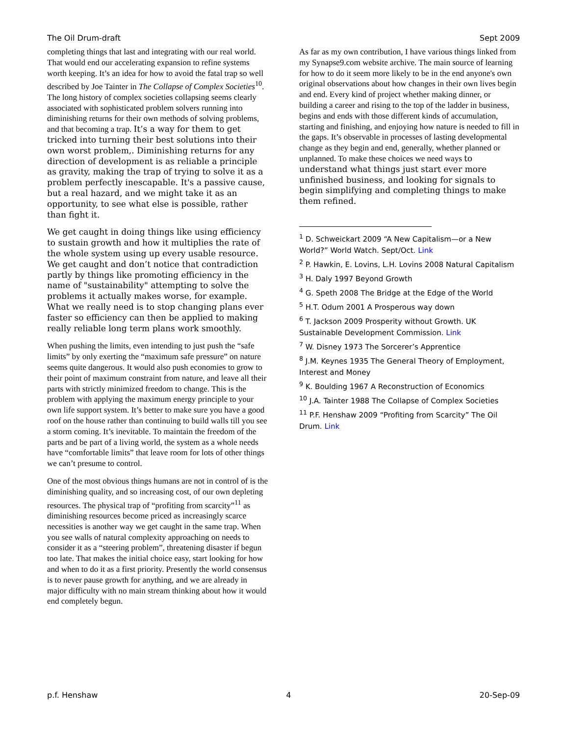The Oil Drum-draft Sept 2009
completing things that last and integrating with our real world. That would end our accelerating expansion to refine systems worth keeping. It’s an idea for how to avoid the fatal trap so well described by Joe Tainter in The Collapse of Complex Societies<sup>10</sup>. The long history of complex societies collapsing seems clearly associated with sophisticated problem solvers running into diminishing returns for their own methods of solving problems, and that becoming a trap. It’s a way for them to get tricked into turning their best solutions into their own worst problem,. Diminishing returns for any direction of development is as reliable a principle as gravity, making the trap of trying to solve it as a problem perfectly inescapable. It's a passive cause, but a real hazard, and we might take it as an opportunity, to see what else is possible, rather than fight it.
We get caught in doing things like using efficiency to sustain growth and how it multiplies the rate of the whole system using up every usable resource. We get caught and don’t notice that contradiction partly by things like promoting efficiency in the name of "sustainability" attempting to solve the problems it actually makes worse, for example. What we really need is to stop changing plans ever faster so efficiency can then be applied to making really reliable long term plans work smoothly.
When pushing the limits, even intending to just push the “safe limits” by only exerting the “maximum safe pressure” on nature seems quite dangerous. It would also push economies to grow to their point of maximum constraint from nature, and leave all their parts with strictly minimized freedom to change. This is the problem with applying the maximum energy principle to your own life support system. It’s better to make sure you have a good roof on the house rather than continuing to build walls till you see a storm coming. It’s inevitable. To maintain the freedom of the parts and be part of a living world, the system as a whole needs have “comfortable limits” that leave room for lots of other things we can’t presume to control.
One of the most obvious things humans are not in control of is the diminishing quality, and so increasing cost, of our own depleting resources. The physical trap of “profiting from scarcity”<sup>11</sup> as diminishing resources become priced as increasingly scarce necessities is another way we get caught in the same trap. When you see walls of natural complexity approaching on needs to consider it as a “steering problem”, threatening disaster if begun too late. That makes the initial choice easy, start looking for how and when to do it as a first priority. Presently the world consensus is to never pause growth for anything, and we are already in major difficulty with no main stream thinking about how it would end completely begun.
As far as my own contribution, I have various things linked from my Synapse9.com website archive. The main source of learning for how to do it seem more likely to be in the end anyone's own original observations about how changes in their own lives begin and end. Every kind of project whether making dinner, or building a career and rising to the top of the ladder in business, begins and ends with those different kinds of accumulation, starting and finishing, and enjoying how nature is needed to fill in the gaps. It’s observable in processes of lasting developmental change as they begin and end, generally, whether planned or unplanned. To make these choices we need ways to understand what things just start ever more unfinished business, and looking for signals to begin simplifying and completing things to make them refined.
<sup>1</sup> D. Schweickart 2009 “A New Capitalism—or a New World?” World Watch. Sept/Oct. Link
<sup>2</sup> P. Hawkin, E. Lovins, L.H. Lovins 2008 Natural Capitalism
<sup>3</sup> H. Daly 1997 Beyond Growth
<sup>4</sup> G. Speth 2008 The Bridge at the Edge of the World
<sup>5</sup> H.T. Odum 2001 A Prosperous way down
<sup>6</sup> T. Jackson 2009 Prosperity without Growth. UK Sustainable Development Commission. Link
<sup>7</sup> W. Disney 1973 The Sorcerer’s Apprentice
<sup>8</sup> J.M. Keynes 1935 The General Theory of Employment, Interest and Money
<sup>9</sup> K. Boulding 1967 A Reconstruction of Economics
<sup>10</sup> J.A. Tainter 1988 The Collapse of Complex Societies
<sup>11</sup> P.F. Henshaw 2009 “Profiting from Scarcity” The Oil Drum. Link
p.f. Henshaw 4 20-Sep-09